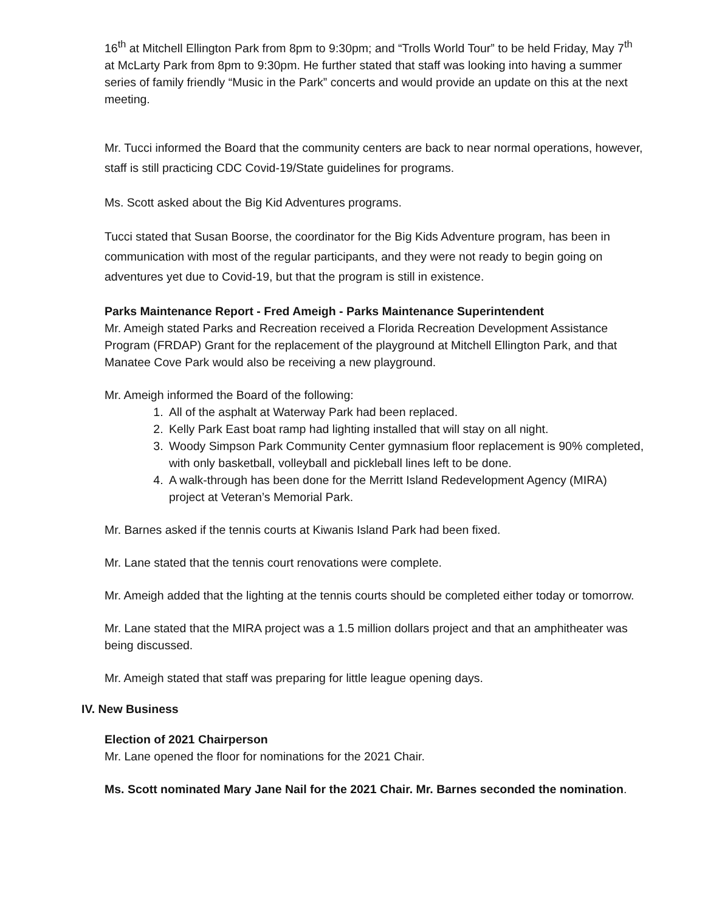16<sup>th</sup> at Mitchell Ellington Park from 8pm to 9:30pm; and “Trolls World Tour” to be held Friday, May 7<sup>th</sup> at McLarty Park from 8pm to 9:30pm. He further stated that staff was looking into having a summer series of family friendly “Music in the Park” concerts and would provide an update on this at the next meeting.
Mr. Tucci informed the Board that the community centers are back to near normal operations, however, staff is still practicing CDC Covid-19/State guidelines for programs.
Ms. Scott asked about the Big Kid Adventures programs.
Tucci stated that Susan Boorse, the coordinator for the Big Kids Adventure program, has been in communication with most of the regular participants, and they were not ready to begin going on adventures yet due to Covid-19, but that the program is still in existence.
Parks Maintenance Report - Fred Ameigh - Parks Maintenance Superintendent
Mr. Ameigh stated Parks and Recreation received a Florida Recreation Development Assistance Program (FRDAP) Grant for the replacement of the playground at Mitchell Ellington Park, and that Manatee Cove Park would also be receiving a new playground.
Mr. Ameigh informed the Board of the following:
1. All of the asphalt at Waterway Park had been replaced.
2. Kelly Park East boat ramp had lighting installed that will stay on all night.
3. Woody Simpson Park Community Center gymnasium floor replacement is 90% completed, with only basketball, volleyball and pickleball lines left to be done.
4. A walk-through has been done for the Merritt Island Redevelopment Agency (MIRA) project at Veteran’s Memorial Park.
Mr. Barnes asked if the tennis courts at Kiwanis Island Park had been fixed.
Mr. Lane stated that the tennis court renovations were complete.
Mr. Ameigh added that the lighting at the tennis courts should be completed either today or tomorrow.
Mr. Lane stated that the MIRA project was a 1.5 million dollars project and that an amphitheater was being discussed.
Mr. Ameigh stated that staff was preparing for little league opening days.
IV. New Business
Election of 2021 Chairperson
Mr. Lane opened the floor for nominations for the 2021 Chair.
Ms. Scott nominated Mary Jane Nail for the 2021 Chair. Mr. Barnes seconded the nomination.